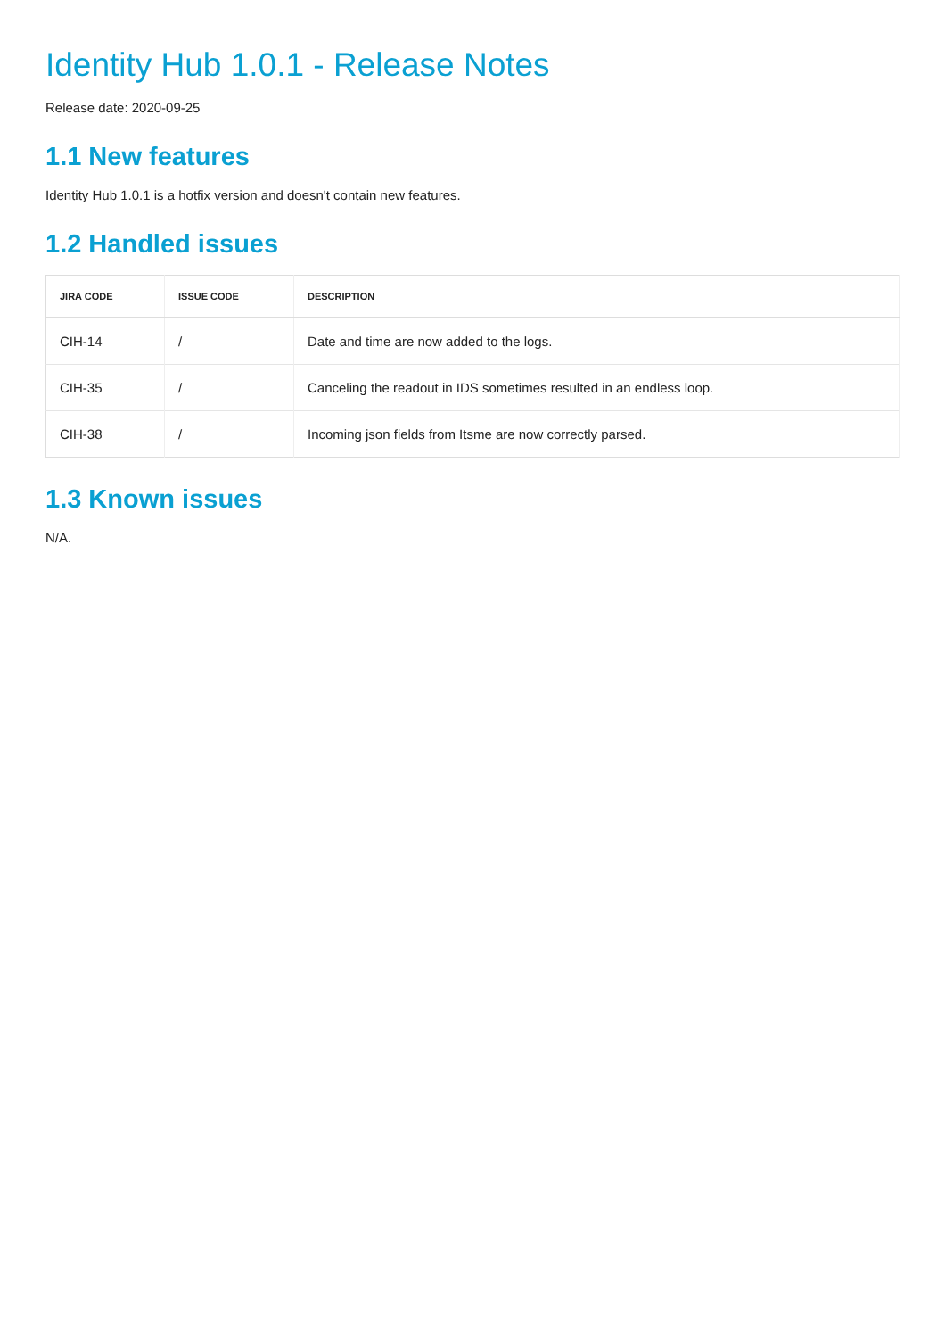Identity Hub 1.0.1 - Release Notes
Release date: 2020-09-25
1.1 New features
Identity Hub 1.0.1 is a hotfix version and doesn't contain new features.
1.2 Handled issues
| JIRA CODE | ISSUE CODE | DESCRIPTION |
| --- | --- | --- |
| CIH-14 | / | Date and time are now added to the logs. |
| CIH-35 | / | Canceling the readout in IDS sometimes resulted in an endless loop. |
| CIH-38 | / | Incoming json fields from Itsme are now correctly parsed. |
1.3 Known issues
N/A.